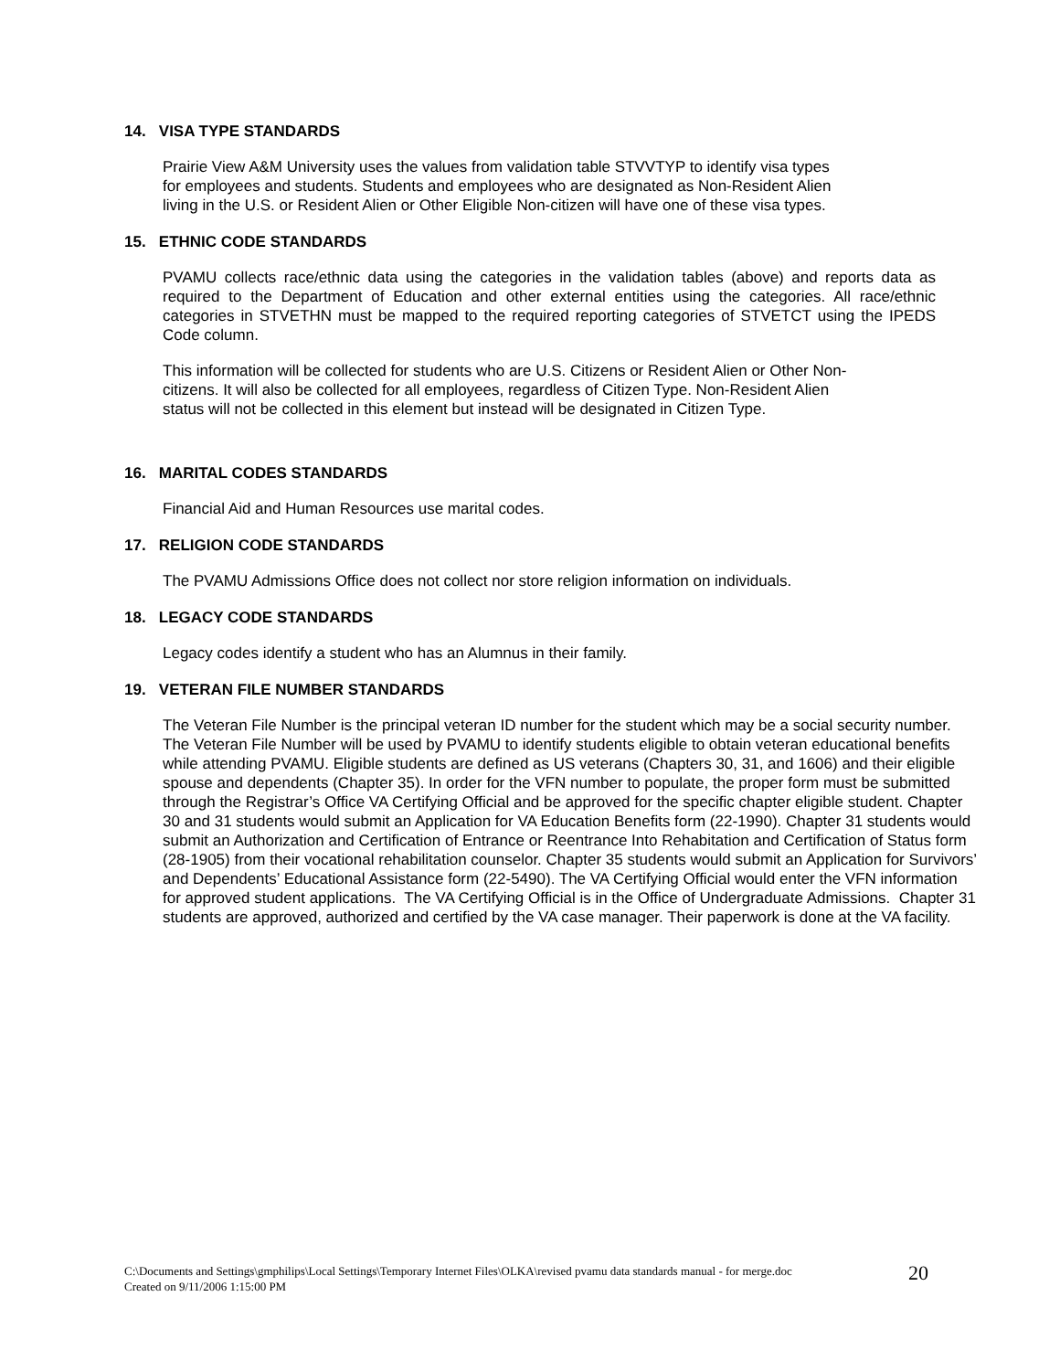14. VISA TYPE STANDARDS
Prairie View A&M University uses the values from validation table STVVTYP to identify visa types
for employees and students. Students and employees who are designated as Non-Resident Alien
living in the U.S. or Resident Alien or Other Eligible Non-citizen will have one of these visa types.
15. ETHNIC CODE STANDARDS
PVAMU collects race/ethnic data using the categories in the validation tables (above) and reports data as required to the Department of Education and other external entities using the categories. All race/ethnic categories in STVETHN must be mapped to the required reporting categories of STVETCT using the IPEDS Code column.
This information will be collected for students who are U.S. Citizens or Resident Alien or Other Non-
citizens. It will also be collected for all employees, regardless of Citizen Type. Non-Resident Alien
status will not be collected in this element but instead will be designated in Citizen Type.
16. MARITAL CODES STANDARDS
Financial Aid and Human Resources use marital codes.
17. RELIGION CODE STANDARDS
The PVAMU Admissions Office does not collect nor store religion information on individuals.
18. LEGACY CODE STANDARDS
Legacy codes identify a student who has an Alumnus in their family.
19. VETERAN FILE NUMBER STANDARDS
The Veteran File Number is the principal veteran ID number for the student which may be a social security number. The Veteran File Number will be used by PVAMU to identify students eligible to obtain veteran educational benefits while attending PVAMU. Eligible students are defined as US veterans (Chapters 30, 31, and 1606) and their eligible spouse and dependents (Chapter 35). In order for the VFN number to populate, the proper form must be submitted through the Registrar’s Office VA Certifying Official and be approved for the specific chapter eligible student. Chapter 30 and 31 students would submit an Application for VA Education Benefits form (22-1990). Chapter 31 students would submit an Authorization and Certification of Entrance or Reentrance Into Rehabitation and Certification of Status form (28-1905) from their vocational rehabilitation counselor. Chapter 35 students would submit an Application for Survivors’ and Dependents’ Educational Assistance form (22-5490). The VA Certifying Official would enter the VFN information for approved student applications. The VA Certifying Official is in the Office of Undergraduate Admissions. Chapter 31 students are approved, authorized and certified by the VA case manager. Their paperwork is done at the VA facility.
C:\Documents and Settings\gmphilips\Local Settings\Temporary Internet Files\OLKA\revised pvamu data standards manual - for merge.doc
Created on 9/11/2006 1:15:00 PM
20